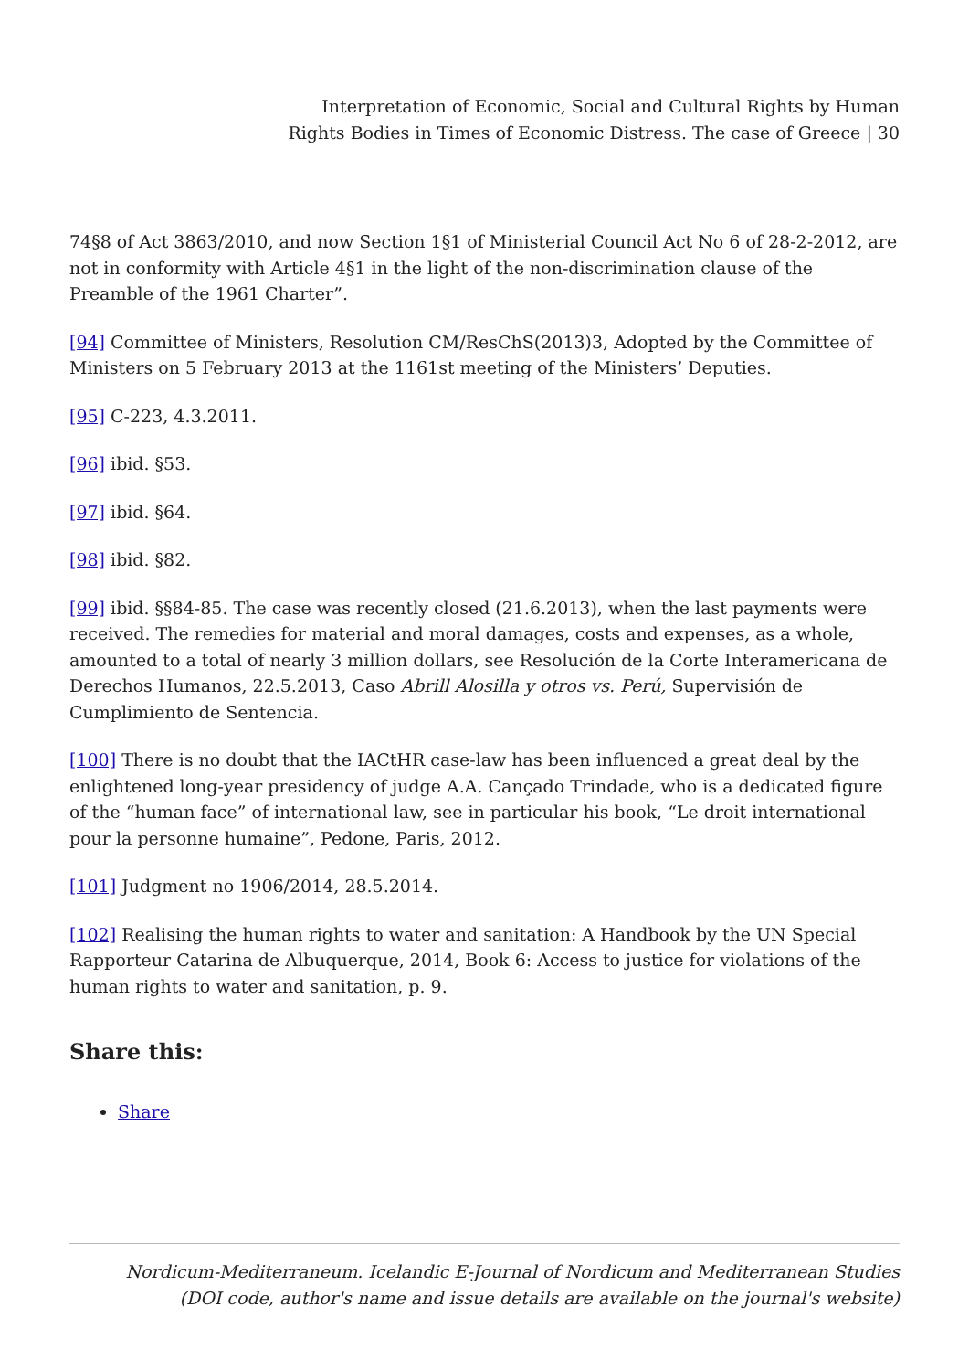Interpretation of Economic, Social and Cultural Rights by Human
Rights Bodies in Times of Economic Distress. The case of Greece | 30
74§8 of Act 3863/2010, and now Section 1§1 of Ministerial Council Act No 6 of 28-2-2012, are not in conformity with Article 4§1 in the light of the non-discrimination clause of the Preamble of the 1961 Charter”.
[94] Committee of Ministers, Resolution CM/ResChS(2013)3, Adopted by the Committee of Ministers on 5 February 2013 at the 1161st meeting of the Ministers’ Deputies.
[95] C-223, 4.3.2011.
[96] ibid. §53.
[97] ibid. §64.
[98] ibid. §82.
[99] ibid. §§84-85. The case was recently closed (21.6.2013), when the last payments were received. The remedies for material and moral damages, costs and expenses, as a whole, amounted to a total of nearly 3 million dollars, see Resolución de la Corte Interamericana de Derechos Humanos, 22.5.2013, Caso Abrill Alosilla y otros vs. Perú, Supervisión de Cumplimiento de Sentencia.
[100] There is no doubt that the IACtHR case-law has been influenced a great deal by the enlightened long-year presidency of judge A.A. Cançado Trindade, who is a dedicated figure of the “human face” of international law, see in particular his book, “Le droit international pour la personne humaine”, Pedone, Paris, 2012.
[101] Judgment no 1906/2014, 28.5.2014.
[102] Realising the human rights to water and sanitation: A Handbook by the UN Special Rapporteur Catarina de Albuquerque, 2014, Book 6: Access to justice for violations of the human rights to water and sanitation, p. 9.
Share this:
Share
Nordicum-Mediterraneum. Icelandic E-Journal of Nordicum and Mediterranean Studies
(DOI code, author's name and issue details are available on the journal's website)